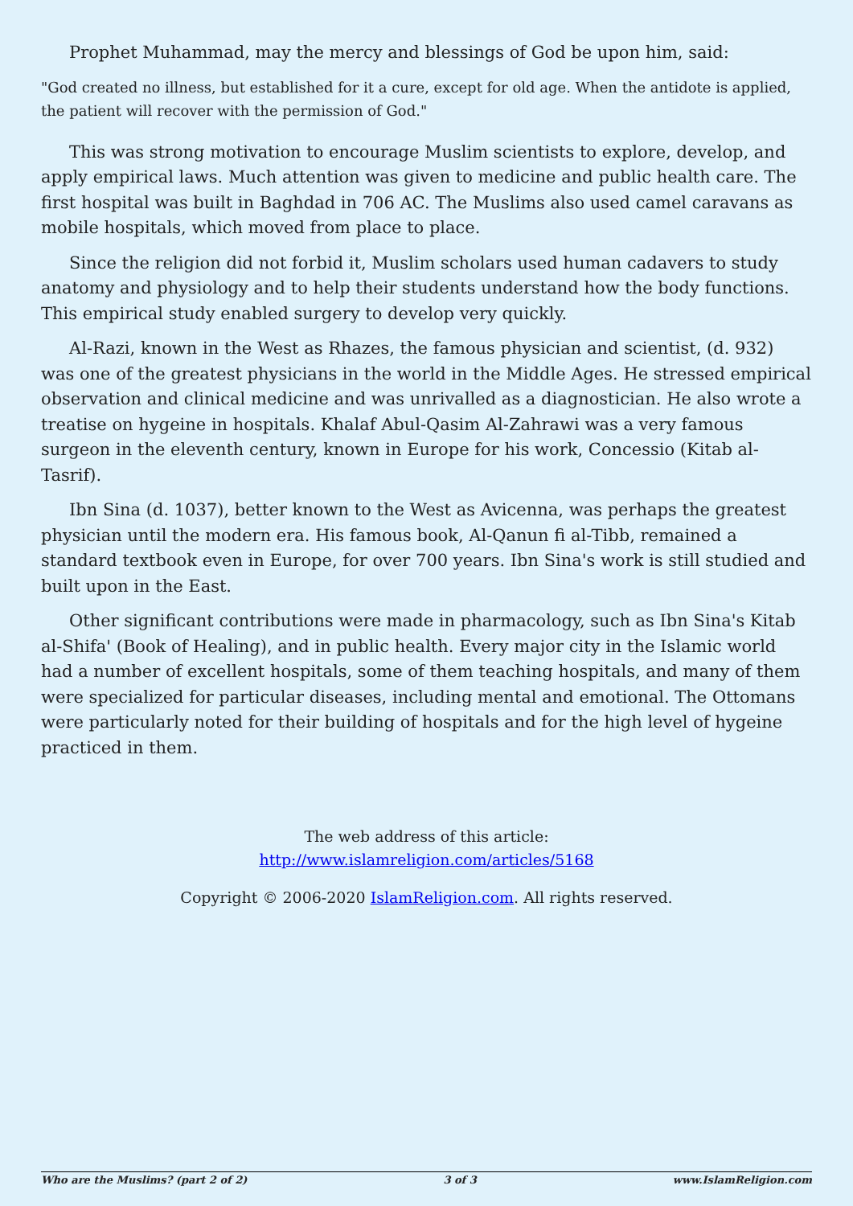Prophet Muhammad, may the mercy and blessings of God be upon him, said:
"God created no illness, but established for it a cure, except for old age. When the antidote is applied, the patient will recover with the permission of God."
This was strong motivation to encourage Muslim scientists to explore, develop, and apply empirical laws. Much attention was given to medicine and public health care. The first hospital was built in Baghdad in 706 AC. The Muslims also used camel caravans as mobile hospitals, which moved from place to place.
Since the religion did not forbid it, Muslim scholars used human cadavers to study anatomy and physiology and to help their students understand how the body functions. This empirical study enabled surgery to develop very quickly.
Al-Razi, known in the West as Rhazes, the famous physician and scientist, (d. 932) was one of the greatest physicians in the world in the Middle Ages. He stressed empirical observation and clinical medicine and was unrivalled as a diagnostician. He also wrote a treatise on hygeine in hospitals. Khalaf Abul-Qasim Al-Zahrawi was a very famous surgeon in the eleventh century, known in Europe for his work, Concessio (Kitab al-Tasrif).
Ibn Sina (d. 1037), better known to the West as Avicenna, was perhaps the greatest physician until the modern era. His famous book, Al-Qanun fi al-Tibb, remained a standard textbook even in Europe, for over 700 years. Ibn Sina's work is still studied and built upon in the East.
Other significant contributions were made in pharmacology, such as Ibn Sina's Kitab al-Shifa' (Book of Healing), and in public health. Every major city in the Islamic world had a number of excellent hospitals, some of them teaching hospitals, and many of them were specialized for particular diseases, including mental and emotional. The Ottomans were particularly noted for their building of hospitals and for the high level of hygeine practiced in them.
The web address of this article:
http://www.islamreligion.com/articles/5168
Copyright © 2006-2020 IslamReligion.com. All rights reserved.
Who are the Muslims? (part 2 of 2) 3 of 3 www.IslamReligion.com